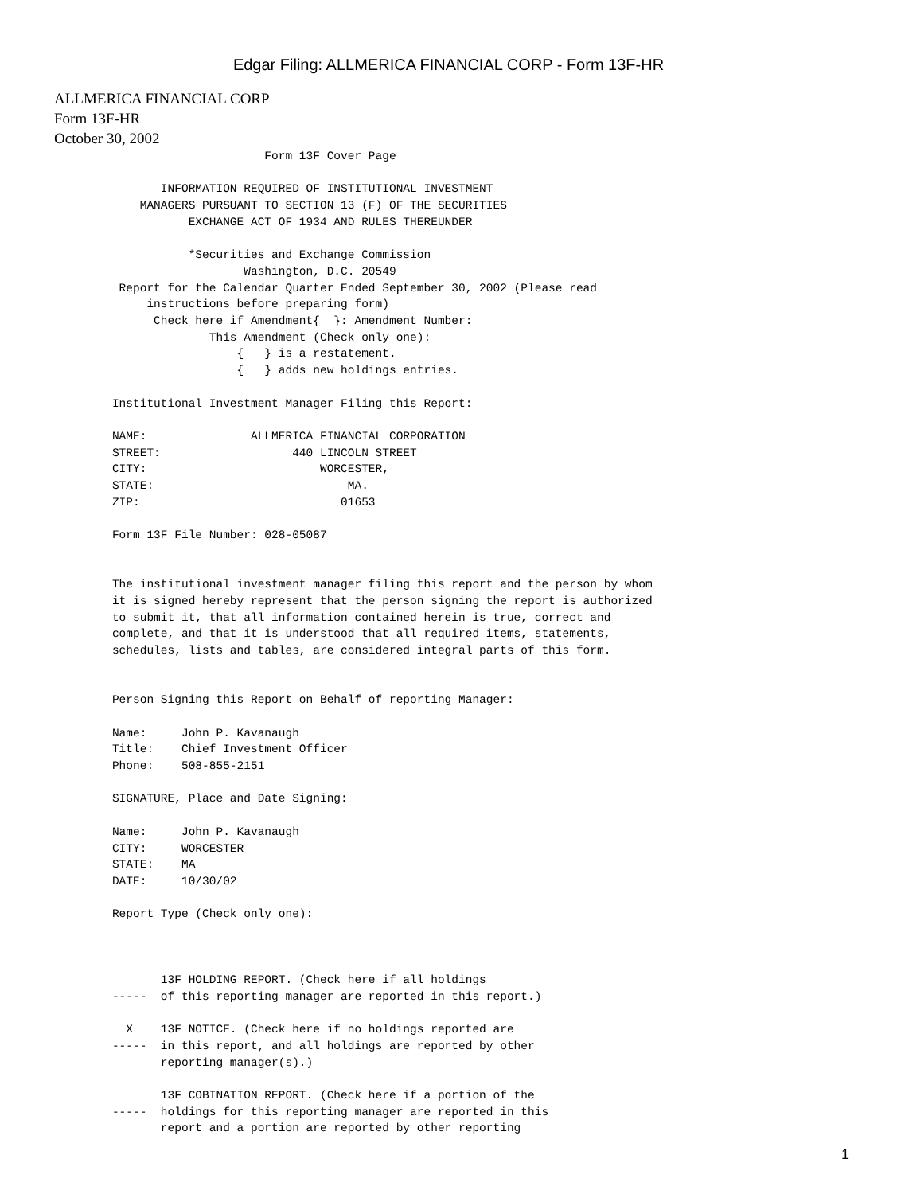Edgar Filing: ALLMERICA FINANCIAL CORP - Form 13F-HR
ALLMERICA FINANCIAL CORP
Form 13F-HR
October 30, 2002
                             Form 13F Cover Page

              INFORMATION REQUIRED OF INSTITUTIONAL INVESTMENT
           MANAGERS PURSUANT TO SECTION 13 (F) OF THE SECURITIES
                  EXCHANGE ACT OF 1934 AND RULES THEREUNDER

                  *Securities and Exchange Commission
                          Washington, D.C. 20549
        Report for the Calendar Quarter Ended September 30, 2002 (Please read
            instructions before preparing form)
             Check here if Amendment{  }: Amendment Number:
                     This Amendment (Check only one):
                         {   } is a restatement.
                         {   } adds new holdings entries.

       Institutional Investment Manager Filing this Report:

       NAME:               ALLMERICA FINANCIAL CORPORATION
       STREET:                   440 LINCOLN STREET
       CITY:                         WORCESTER,
       STATE:                            MA.
       ZIP:                             01653

       Form 13F File Number: 028-05087


       The institutional investment manager filing this report and the person by whom
       it is signed hereby represent that the person signing the report is authorized
       to submit it, that all information contained herein is true, correct and
       complete, and that it is understood that all required items, statements,
       schedules, lists and tables, are considered integral parts of this form.


       Person Signing this Report on Behalf of reporting Manager:

       Name:     John P. Kavanaugh
       Title:    Chief Investment Officer
       Phone:    508-855-2151

       SIGNATURE, Place and Date Signing:

       Name:     John P. Kavanaugh
       CITY:     WORCESTER
       STATE:    MA
       DATE:     10/30/02

       Report Type (Check only one):



              13F HOLDING REPORT. (Check here if all holdings
       -----  of this reporting manager are reported in this report.)

         X    13F NOTICE. (Check here if no holdings reported are
       -----  in this report, and all holdings are reported by other
              reporting manager(s).)

              13F COBINATION REPORT. (Check here if a portion of the
       -----  holdings for this reporting manager are reported in this
              report and a portion are reported by other reporting
1